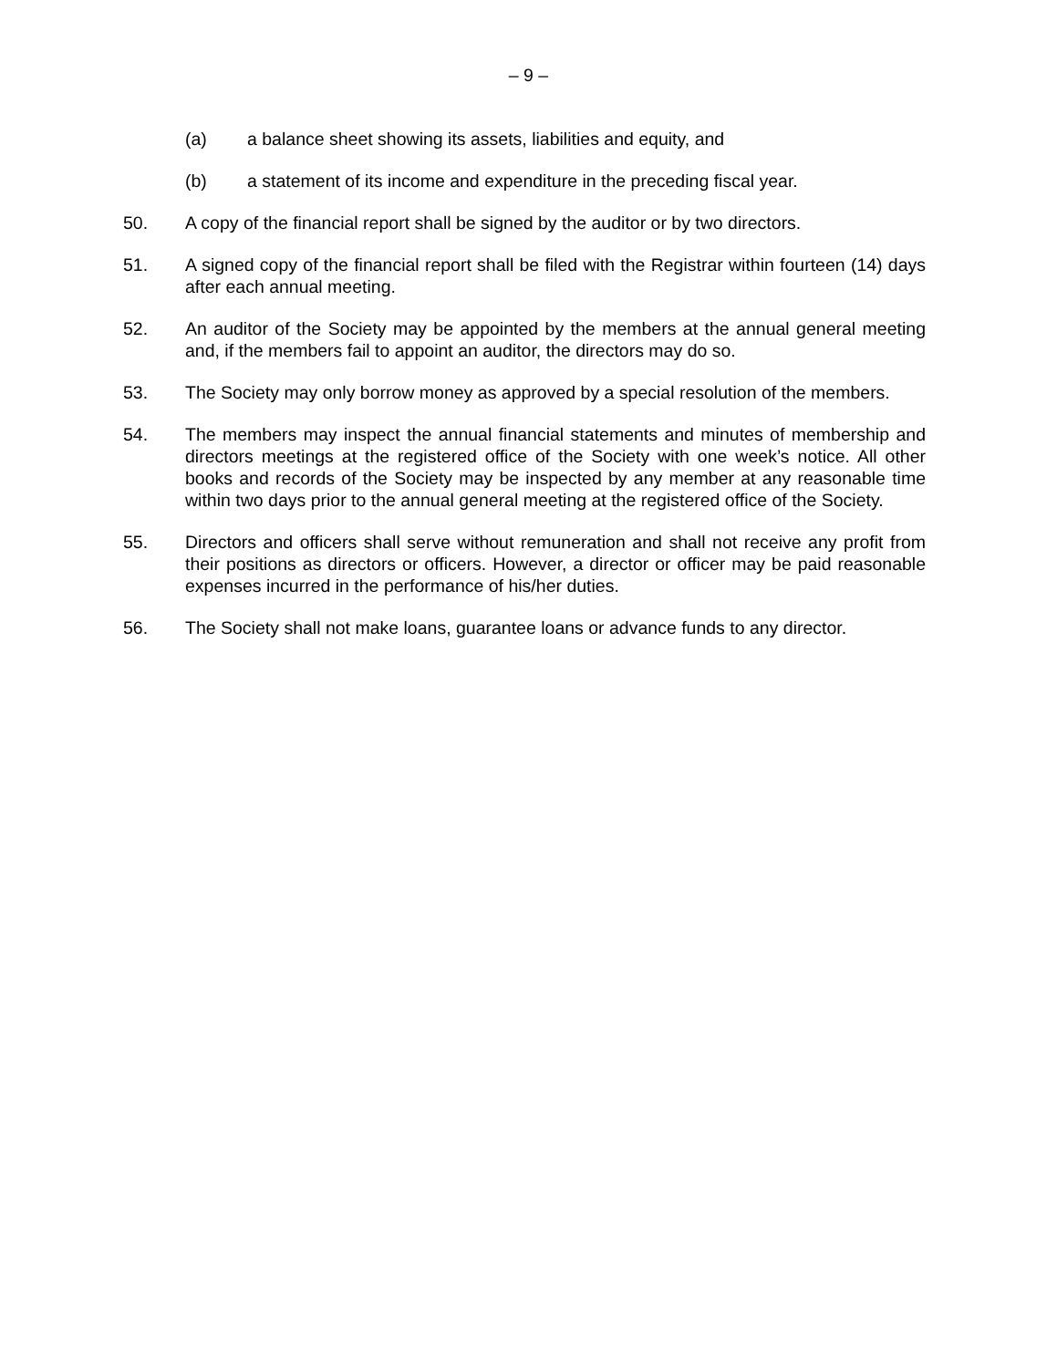– 9 –
(a) a balance sheet showing its assets, liabilities and equity, and
(b) a statement of its income and expenditure in the preceding fiscal year.
50. A copy of the financial report shall be signed by the auditor or by two directors.
51. A signed copy of the financial report shall be filed with the Registrar within fourteen (14) days after each annual meeting.
52. An auditor of the Society may be appointed by the members at the annual general meeting and, if the members fail to appoint an auditor, the directors may do so.
53. The Society may only borrow money as approved by a special resolution of the members.
54. The members may inspect the annual financial statements and minutes of membership and directors meetings at the registered office of the Society with one week’s notice. All other books and records of the Society may be inspected by any member at any reasonable time within two days prior to the annual general meeting at the registered office of the Society.
55. Directors and officers shall serve without remuneration and shall not receive any profit from their positions as directors or officers. However, a director or officer may be paid reasonable expenses incurred in the performance of his/her duties.
56. The Society shall not make loans, guarantee loans or advance funds to any director.